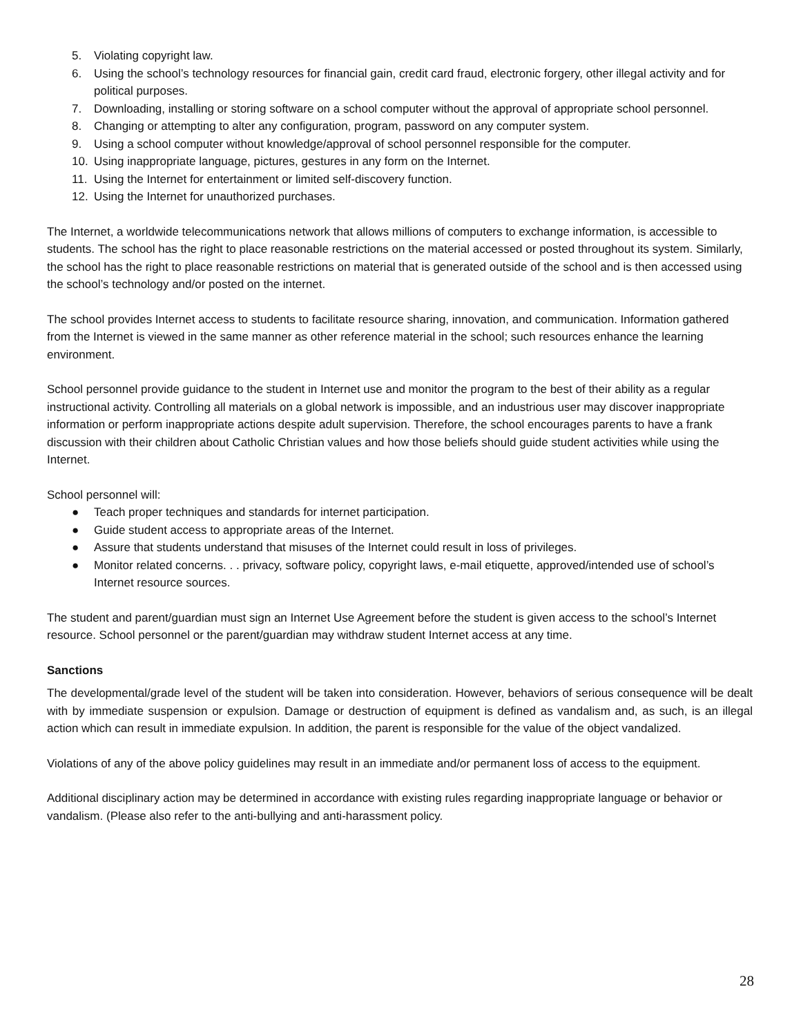5. Violating copyright law.
6. Using the school’s technology resources for financial gain, credit card fraud, electronic forgery, other illegal activity and for political purposes.
7. Downloading, installing or storing software on a school computer without the approval of appropriate school personnel.
8. Changing or attempting to alter any configuration, program, password on any computer system.
9. Using a school computer without knowledge/approval of school personnel responsible for the computer.
10. Using inappropriate language, pictures, gestures in any form on the Internet.
11. Using the Internet for entertainment or limited self-discovery function.
12. Using the Internet for unauthorized purchases.
The Internet, a worldwide telecommunications network that allows millions of computers to exchange information, is accessible to students. The school has the right to place reasonable restrictions on the material accessed or posted throughout its system. Similarly, the school has the right to place reasonable restrictions on material that is generated outside of the school and is then accessed using the school’s technology and/or posted on the internet.
The school provides Internet access to students to facilitate resource sharing, innovation, and communication. Information gathered from the Internet is viewed in the same manner as other reference material in the school; such resources enhance the learning environment.
School personnel provide guidance to the student in Internet use and monitor the program to the best of their ability as a regular instructional activity. Controlling all materials on a global network is impossible, and an industrious user may discover inappropriate information or perform inappropriate actions despite adult supervision. Therefore, the school encourages parents to have a frank discussion with their children about Catholic Christian values and how those beliefs should guide student activities while using the Internet.
School personnel will:
● Teach proper techniques and standards for internet participation.
● Guide student access to appropriate areas of the Internet.
● Assure that students understand that misuses of the Internet could result in loss of privileges.
● Monitor related concerns. . . privacy, software policy, copyright laws, e-mail etiquette, approved/intended use of school’s Internet resource sources.
The student and parent/guardian must sign an Internet Use Agreement before the student is given access to the school’s Internet resource. School personnel or the parent/guardian may withdraw student Internet access at any time.
Sanctions
The developmental/grade level of the student will be taken into consideration. However, behaviors of serious consequence will be dealt with by immediate suspension or expulsion. Damage or destruction of equipment is defined as vandalism and, as such, is an illegal action which can result in immediate expulsion. In addition, the parent is responsible for the value of the object vandalized.
Violations of any of the above policy guidelines may result in an immediate and/or permanent loss of access to the equipment.
Additional disciplinary action may be determined in accordance with existing rules regarding inappropriate language or behavior or vandalism. (Please also refer to the anti-bullying and anti-harassment policy.
28